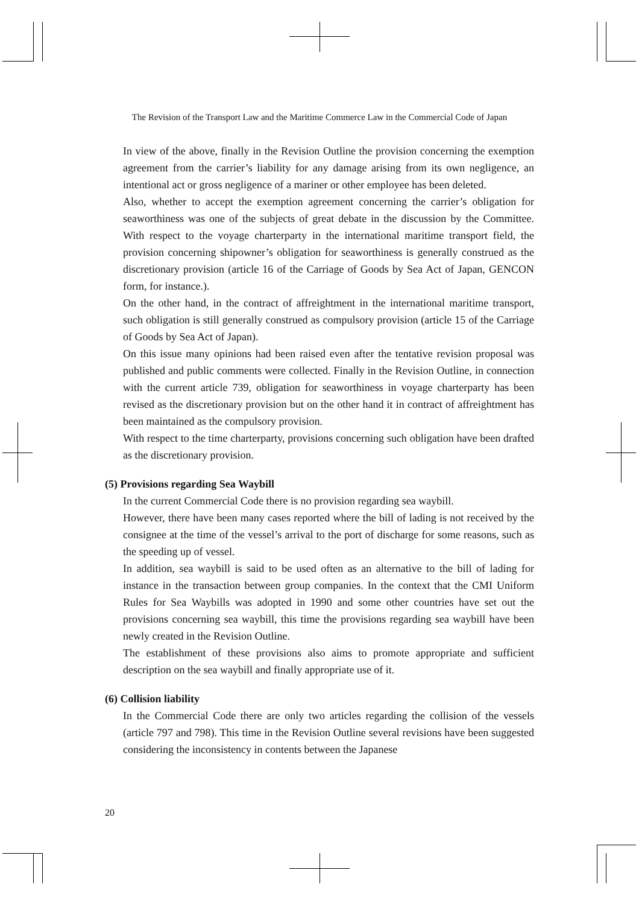The Revision of the Transport Law and the Maritime Commerce Law in the Commercial Code of Japan
In view of the above, finally in the Revision Outline the provision concerning the exemption agreement from the carrier’s liability for any damage arising from its own negligence, an intentional act or gross negligence of a mariner or other employee has been deleted.
Also, whether to accept the exemption agreement concerning the carrier’s obligation for seaworthiness was one of the subjects of great debate in the discussion by the Committee. With respect to the voyage charterparty in the international maritime transport field, the provision concerning shipowner’s obligation for seaworthiness is generally construed as the discretionary provision (article 16 of the Carriage of Goods by Sea Act of Japan, GENCON form, for instance.).
On the other hand, in the contract of affreightment in the international maritime transport, such obligation is still generally construed as compulsory provision (article 15 of the Carriage of Goods by Sea Act of Japan).
On this issue many opinions had been raised even after the tentative revision proposal was published and public comments were collected. Finally in the Revision Outline, in connection with the current article 739, obligation for seaworthiness in voyage charterparty has been revised as the discretionary provision but on the other hand it in contract of affreightment has been maintained as the compulsory provision.
With respect to the time charterparty, provisions concerning such obligation have been drafted as the discretionary provision.
(5) Provisions regarding Sea Waybill
In the current Commercial Code there is no provision regarding sea waybill.
However, there have been many cases reported where the bill of lading is not received by the consignee at the time of the vessel’s arrival to the port of discharge for some reasons, such as the speeding up of vessel.
In addition, sea waybill is said to be used often as an alternative to the bill of lading for instance in the transaction between group companies. In the context that the CMI Uniform Rules for Sea Waybills was adopted in 1990 and some other countries have set out the provisions concerning sea waybill, this time the provisions regarding sea waybill have been newly created in the Revision Outline.
The establishment of these provisions also aims to promote appropriate and sufficient description on the sea waybill and finally appropriate use of it.
(6) Collision liability
In the Commercial Code there are only two articles regarding the collision of the vessels (article 797 and 798). This time in the Revision Outline several revisions have been suggested considering the inconsistency in contents between the Japanese
20